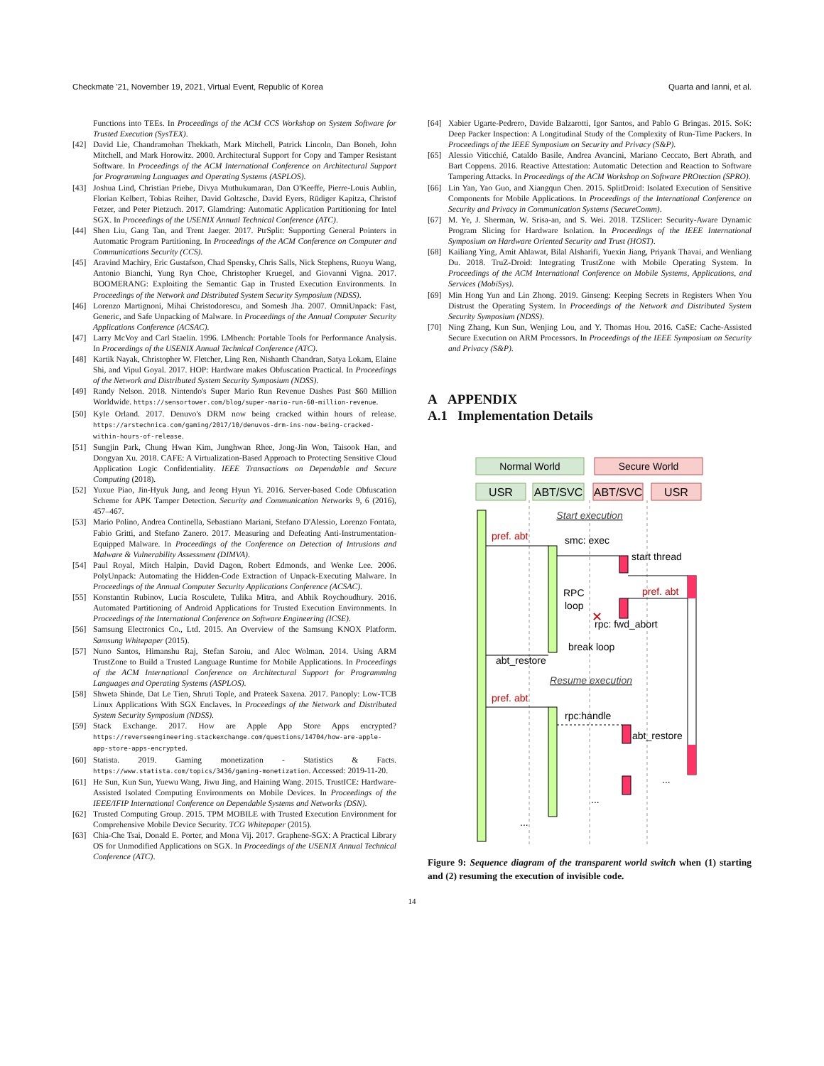Checkmate '21, November 19, 2021, Virtual Event, Republic of Korea Quarta and Ianni, et al.
Functions into TEEs. In Proceedings of the ACM CCS Workshop on System Software for Trusted Execution (SysTEX).
[42] David Lie, Chandramohan Thekkath, Mark Mitchell, Patrick Lincoln, Dan Boneh, John Mitchell, and Mark Horowitz. 2000. Architectural Support for Copy and Tamper Resistant Software. In Proceedings of the ACM International Conference on Architectural Support for Programming Languages and Operating Systems (ASPLOS).
[43] Joshua Lind, Christian Priebe, Divya Muthukumaran, Dan O'Keeffe, Pierre-Louis Aublin, Florian Kelbert, Tobias Reiher, David Goltzsche, David Eyers, Rüdiger Kapitza, Christof Fetzer, and Peter Pietzuch. 2017. Glamdring: Automatic Application Partitioning for Intel SGX. In Proceedings of the USENIX Annual Technical Conference (ATC).
[44] Shen Liu, Gang Tan, and Trent Jaeger. 2017. PtrSplit: Supporting General Pointers in Automatic Program Partitioning. In Proceedings of the ACM Conference on Computer and Communications Security (CCS).
[45] Aravind Machiry, Eric Gustafson, Chad Spensky, Chris Salls, Nick Stephens, Ruoyu Wang, Antonio Bianchi, Yung Ryn Choe, Christopher Kruegel, and Giovanni Vigna. 2017. BOOMERANG: Exploiting the Semantic Gap in Trusted Execution Environments. In Proceedings of the Network and Distributed System Security Symposium (NDSS).
[46] Lorenzo Martignoni, Mihai Christodorescu, and Somesh Jha. 2007. OmniUnpack: Fast, Generic, and Safe Unpacking of Malware. In Proceedings of the Annual Computer Security Applications Conference (ACSAC).
[47] Larry McVoy and Carl Staelin. 1996. LMbench: Portable Tools for Performance Analysis. In Proceedings of the USENIX Annual Technical Conference (ATC).
[48] Kartik Nayak, Christopher W. Fletcher, Ling Ren, Nishanth Chandran, Satya Lokam, Elaine Shi, and Vipul Goyal. 2017. HOP: Hardware makes Obfuscation Practical. In Proceedings of the Network and Distributed System Security Symposium (NDSS).
[49] Randy Nelson. 2018. Nintendo's Super Mario Run Revenue Dashes Past $60 Million Worldwide. https://sensortower.com/blog/super-mario-run-60-million-revenue.
[50] Kyle Orland. 2017. Denuvo's DRM now being cracked within hours of release. https://arstechnica.com/gaming/2017/10/denuvos-drm-ins-now-being-cracked-within-hours-of-release.
[51] Sungjin Park, Chung Hwan Kim, Junghwan Rhee, Jong-Jin Won, Taisook Han, and Dongyan Xu. 2018. CAFE: A Virtualization-Based Approach to Protecting Sensitive Cloud Application Logic Confidentiality. IEEE Transactions on Dependable and Secure Computing (2018).
[52] Yuxue Piao, Jin-Hyuk Jung, and Jeong Hyun Yi. 2016. Server-based Code Obfuscation Scheme for APK Tamper Detection. Security and Communication Networks 9, 6 (2016), 457–467.
[53] Mario Polino, Andrea Continella, Sebastiano Mariani, Stefano D'Alessio, Lorenzo Fontata, Fabio Gritti, and Stefano Zanero. 2017. Measuring and Defeating Anti-Instrumentation-Equipped Malware. In Proceedings of the Conference on Detection of Intrusions and Malware & Vulnerability Assessment (DIMVA).
[54] Paul Royal, Mitch Halpin, David Dagon, Robert Edmonds, and Wenke Lee. 2006. PolyUnpack: Automating the Hidden-Code Extraction of Unpack-Executing Malware. In Proceedings of the Annual Computer Security Applications Conference (ACSAC).
[55] Konstantin Rubinov, Lucia Rosculete, Tulika Mitra, and Abhik Roychoudhury. 2016. Automated Partitioning of Android Applications for Trusted Execution Environments. In Proceedings of the International Conference on Software Engineering (ICSE).
[56] Samsung Electronics Co., Ltd. 2015. An Overview of the Samsung KNOX Platform. Samsung Whitepaper (2015).
[57] Nuno Santos, Himanshu Raj, Stefan Saroiu, and Alec Wolman. 2014. Using ARM TrustZone to Build a Trusted Language Runtime for Mobile Applications. In Proceedings of the ACM International Conference on Architectural Support for Programming Languages and Operating Systems (ASPLOS).
[58] Shweta Shinde, Dat Le Tien, Shruti Tople, and Prateek Saxena. 2017. Panoply: Low-TCB Linux Applications With SGX Enclaves. In Proceedings of the Network and Distributed System Security Symposium (NDSS).
[59] Stack Exchange. 2017. How are Apple App Store Apps encrypted? https://reverseengineering.stackexchange.com/questions/14704/how-are-apple-app-store-apps-encrypted.
[60] Statista. 2019. Gaming monetization - Statistics & Facts. https://www.statista.com/topics/3436/gaming-monetization. Accessed: 2019-11-20.
[61] He Sun, Kun Sun, Yuewu Wang, Jiwu Jing, and Haining Wang. 2015. TrustICE: Hardware-Assisted Isolated Computing Environments on Mobile Devices. In Proceedings of the IEEE/IFIP International Conference on Dependable Systems and Networks (DSN).
[62] Trusted Computing Group. 2015. TPM MOBILE with Trusted Execution Environment for Comprehensive Mobile Device Security. TCG Whitepaper (2015).
[63] Chia-Che Tsai, Donald E. Porter, and Mona Vij. 2017. Graphene-SGX: A Practical Library OS for Unmodified Applications on SGX. In Proceedings of the USENIX Annual Technical Conference (ATC).
[64] Xabier Ugarte-Pedrero, Davide Balzarotti, Igor Santos, and Pablo G Bringas. 2015. SoK: Deep Packer Inspection: A Longitudinal Study of the Complexity of Run-Time Packers. In Proceedings of the IEEE Symposium on Security and Privacy (S&P).
[65] Alessio Viticchié, Cataldo Basile, Andrea Avancini, Mariano Ceccato, Bert Abrath, and Bart Coppens. 2016. Reactive Attestation: Automatic Detection and Reaction to Software Tampering Attacks. In Proceedings of the ACM Workshop on Software PROtection (SPRO).
[66] Lin Yan, Yao Guo, and Xiangqun Chen. 2015. SplitDroid: Isolated Execution of Sensitive Components for Mobile Applications. In Proceedings of the International Conference on Security and Privacy in Communication Systems (SecureComm).
[67] M. Ye, J. Sherman, W. Srisa-an, and S. Wei. 2018. TZSlicer: Security-Aware Dynamic Program Slicing for Hardware Isolation. In Proceedings of the IEEE International Symposium on Hardware Oriented Security and Trust (HOST).
[68] Kailiang Ying, Amit Ahlawat, Bilal Alsharifi, Yuexin Jiang, Priyank Thavai, and Wenliang Du. 2018. TruZ-Droid: Integrating TrustZone with Mobile Operating System. In Proceedings of the ACM International Conference on Mobile Systems, Applications, and Services (MobiSys).
[69] Min Hong Yun and Lin Zhong. 2019. Ginseng: Keeping Secrets in Registers When You Distrust the Operating System. In Proceedings of the Network and Distributed System Security Symposium (NDSS).
[70] Ning Zhang, Kun Sun, Wenjing Lou, and Y. Thomas Hou. 2016. CaSE: Cache-Assisted Secure Execution on ARM Processors. In Proceedings of the IEEE Symposium on Security and Privacy (S&P).
A APPENDIX
A.1 Implementation Details
Normal World
Secure World
USR
ABT/SVC
ABT/SVC
USR
Start execution
pref. abt
smc: exec
start thread
pref. abt
RPC
loop
rpc: fwd_abort
✕
break loop
abt_restore
Resume execution
pref. abt
rpc:handle
abt_restore
...
...
...
Figure 9: Sequence diagram of the transparent world switch when (1) starting and (2) resuming the execution of invisible code.
14